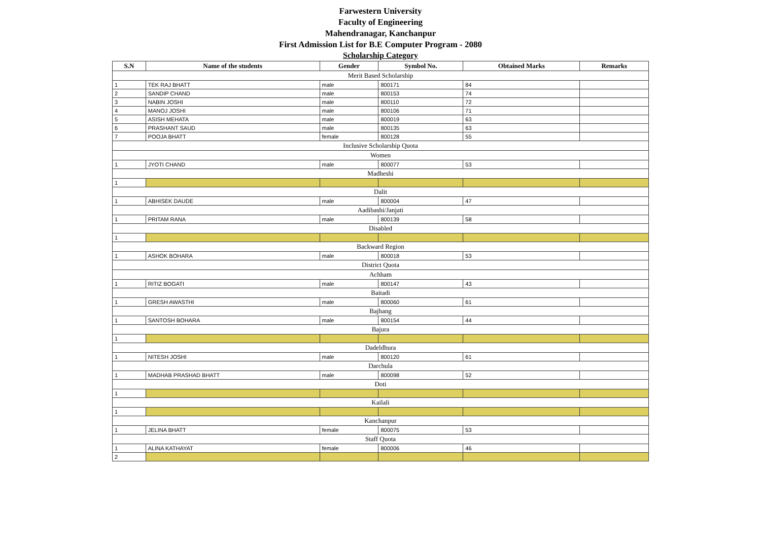Farwestern University
Faculty of Engineering
Mahendranagar, Kanchanpur
First Admission List for B.E Computer Program - 2080
Scholarship Category
| S.N | Name of the students | Gender | Symbol No. | Obtained Marks | Remarks |
| --- | --- | --- | --- | --- | --- |
| Merit Based Scholarship | | | | | |
| 1 | TEK RAJ BHATT | male | 800171 | 84 | |
| 2 | SANDIP CHAND | male | 800153 | 74 | |
| 3 | NABIN JOSHI | male | 800110 | 72 | |
| 4 | MANOJ JOSHI | male | 800106 | 71 | |
| 5 | ASISH MEHATA | male | 800019 | 63 | |
| 6 | PRASHANT SAUD | male | 800135 | 63 | |
| 7 | POOJA BHATT | female | 800128 | 55 | |
| Inclusive Scholarship Quota | | | | | |
| Women | | | | | |
| 1 | JYOTI CHAND | male | 800077 | 53 | |
| Madheshi | | | | | |
| 1 | | | | | |
| Dalit | | | | | |
| 1 | ABHISEK DAUDE | male | 800004 | 47 | |
| Aadibashi/Janjati | | | | | |
| 1 | PRITAM RANA | male | 800139 | 58 | |
| Disabled | | | | | |
| 1 | | | | | |
| Backward Region | | | | | |
| 1 | ASHOK BOHARA | male | 800018 | 53 | |
| District Quota | | | | | |
| Achham | | | | | |
| 1 | RITIZ BOGATI | male | 800147 | 43 | |
| Baitadi | | | | | |
| 1 | GRESH AWASTHI | male | 800060 | 61 | |
| Bajhang | | | | | |
| 1 | SANTOSH BOHARA | male | 800154 | 44 | |
| Bajura | | | | | |
| 1 | | | | | |
| Dadeldhura | | | | | |
| 1 | NITESH JOSHI | male | 800120 | 61 | |
| Darchula | | | | | |
| 1 | MADHAB PRASHAD BHATT | male | 800098 | 52 | |
| Doti | | | | | |
| 1 | | | | | |
| Kailali | | | | | |
| 1 | | | | | |
| Kanchanpur | | | | | |
| 1 | JELINA BHATT | female | 800075 | 53 | |
| Staff Quota | | | | | |
| 1 | ALINA KATHAYAT | female | 800006 | 46 | |
| 2 | | | | | |